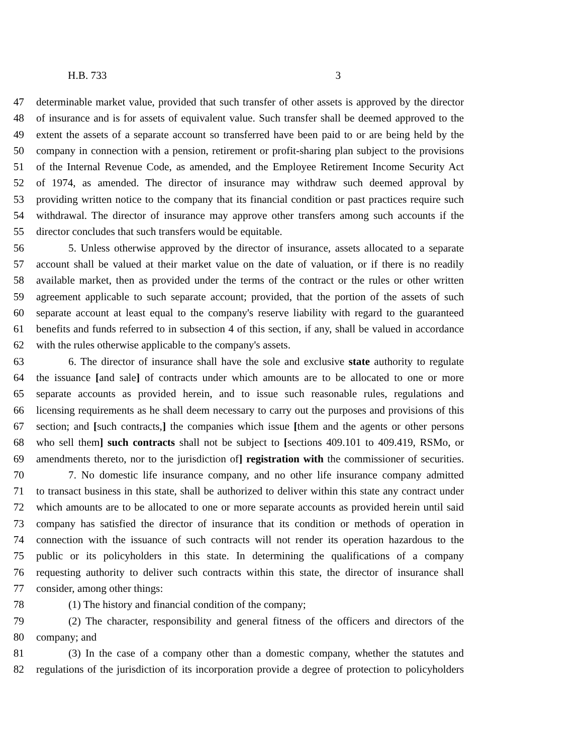H.B. 733 3
47 determinable market value, provided that such transfer of other assets is approved by the director
48 of insurance and is for assets of equivalent value. Such transfer shall be deemed approved to the
49 extent the assets of a separate account so transferred have been paid to or are being held by the
50 company in connection with a pension, retirement or profit-sharing plan subject to the provisions
51 of the Internal Revenue Code, as amended, and the Employee Retirement Income Security Act
52 of 1974, as amended. The director of insurance may withdraw such deemed approval by
53 providing written notice to the company that its financial condition or past practices require such
54 withdrawal. The director of insurance may approve other transfers among such accounts if the
55 director concludes that such transfers would be equitable.
56 5. Unless otherwise approved by the director of insurance, assets allocated to a separate
57 account shall be valued at their market value on the date of valuation, or if there is no readily
58 available market, then as provided under the terms of the contract or the rules or other written
59 agreement applicable to such separate account; provided, that the portion of the assets of such
60 separate account at least equal to the company's reserve liability with regard to the guaranteed
61 benefits and funds referred to in subsection 4 of this section, if any, shall be valued in accordance
62 with the rules otherwise applicable to the company's assets.
63 6. The director of insurance shall have the sole and exclusive state authority to regulate
64 the issuance [and sale] of contracts under which amounts are to be allocated to one or more
65 separate accounts as provided herein, and to issue such reasonable rules, regulations and
66 licensing requirements as he shall deem necessary to carry out the purposes and provisions of this
67 section; and [such contracts,] the companies which issue [them and the agents or other persons
68 who sell them] such contracts shall not be subject to [sections 409.101 to 409.419, RSMo, or
69 amendments thereto, nor to the jurisdiction of] registration with the commissioner of securities.
70 7. No domestic life insurance company, and no other life insurance company admitted
71 to transact business in this state, shall be authorized to deliver within this state any contract under
72 which amounts are to be allocated to one or more separate accounts as provided herein until said
73 company has satisfied the director of insurance that its condition or methods of operation in
74 connection with the issuance of such contracts will not render its operation hazardous to the
75 public or its policyholders in this state. In determining the qualifications of a company
76 requesting authority to deliver such contracts within this state, the director of insurance shall
77 consider, among other things:
78 (1) The history and financial condition of the company;
79 (2) The character, responsibility and general fitness of the officers and directors of the
80 company; and
81 (3) In the case of a company other than a domestic company, whether the statutes and
82 regulations of the jurisdiction of its incorporation provide a degree of protection to policyholders